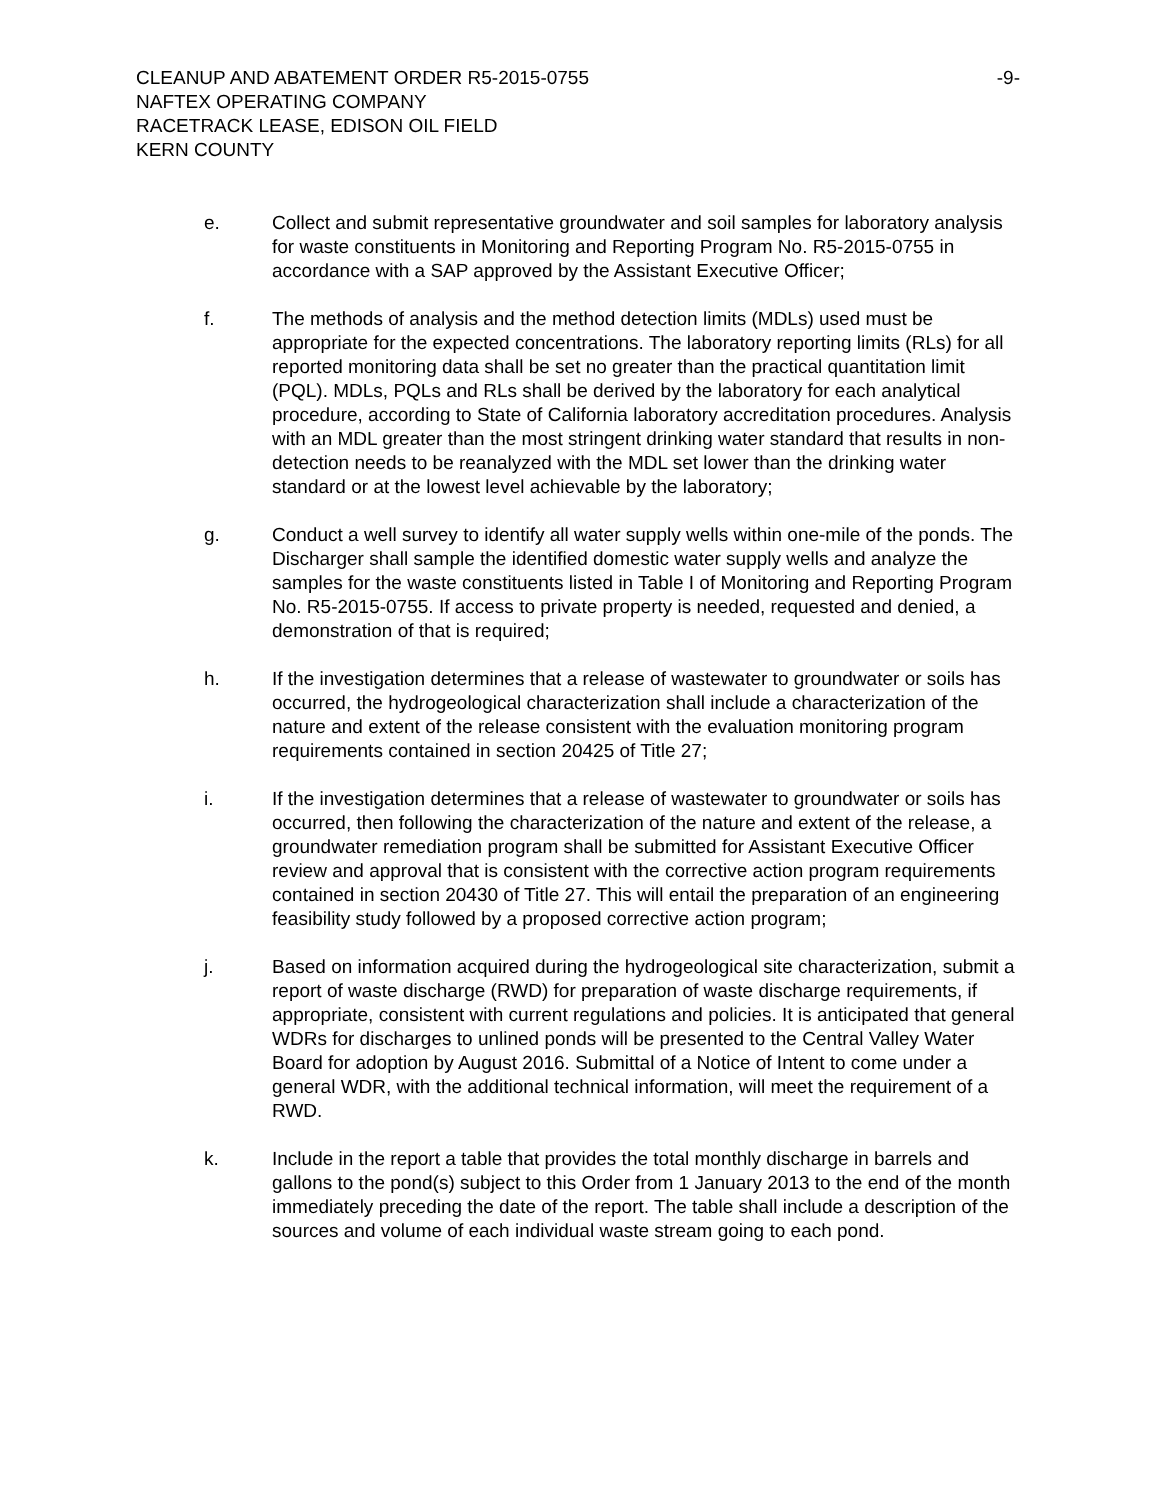CLEANUP AND ABATEMENT ORDER R5-2015-0755 -9-
NAFTEX OPERATING COMPANY
RACETRACK LEASE, EDISON OIL FIELD
KERN COUNTY
e. Collect and submit representative groundwater and soil samples for laboratory analysis for waste constituents in Monitoring and Reporting Program No. R5-2015-0755 in accordance with a SAP approved by the Assistant Executive Officer;
f. The methods of analysis and the method detection limits (MDLs) used must be appropriate for the expected concentrations. The laboratory reporting limits (RLs) for all reported monitoring data shall be set no greater than the practical quantitation limit (PQL). MDLs, PQLs and RLs shall be derived by the laboratory for each analytical procedure, according to State of California laboratory accreditation procedures. Analysis with an MDL greater than the most stringent drinking water standard that results in non-detection needs to be reanalyzed with the MDL set lower than the drinking water standard or at the lowest level achievable by the laboratory;
g. Conduct a well survey to identify all water supply wells within one-mile of the ponds. The Discharger shall sample the identified domestic water supply wells and analyze the samples for the waste constituents listed in Table I of Monitoring and Reporting Program No. R5-2015-0755. If access to private property is needed, requested and denied, a demonstration of that is required;
h. If the investigation determines that a release of wastewater to groundwater or soils has occurred, the hydrogeological characterization shall include a characterization of the nature and extent of the release consistent with the evaluation monitoring program requirements contained in section 20425 of Title 27;
i. If the investigation determines that a release of wastewater to groundwater or soils has occurred, then following the characterization of the nature and extent of the release, a groundwater remediation program shall be submitted for Assistant Executive Officer review and approval that is consistent with the corrective action program requirements contained in section 20430 of Title 27. This will entail the preparation of an engineering feasibility study followed by a proposed corrective action program;
j. Based on information acquired during the hydrogeological site characterization, submit a report of waste discharge (RWD) for preparation of waste discharge requirements, if appropriate, consistent with current regulations and policies. It is anticipated that general WDRs for discharges to unlined ponds will be presented to the Central Valley Water Board for adoption by August 2016. Submittal of a Notice of Intent to come under a general WDR, with the additional technical information, will meet the requirement of a RWD.
k. Include in the report a table that provides the total monthly discharge in barrels and gallons to the pond(s) subject to this Order from 1 January 2013 to the end of the month immediately preceding the date of the report. The table shall include a description of the sources and volume of each individual waste stream going to each pond.